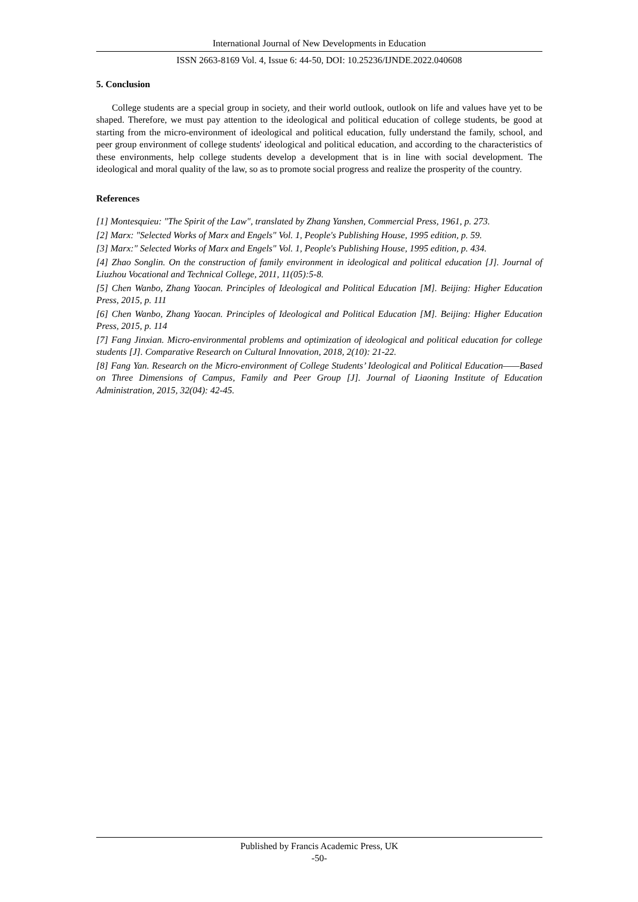International Journal of New Developments in Education
ISSN 2663-8169 Vol. 4, Issue 6: 44-50, DOI: 10.25236/IJNDE.2022.040608
5. Conclusion
College students are a special group in society, and their world outlook, outlook on life and values have yet to be shaped. Therefore, we must pay attention to the ideological and political education of college students, be good at starting from the micro-environment of ideological and political education, fully understand the family, school, and peer group environment of college students' ideological and political education, and according to the characteristics of these environments, help college students develop a development that is in line with social development. The ideological and moral quality of the law, so as to promote social progress and realize the prosperity of the country.
References
[1] Montesquieu: "The Spirit of the Law", translated by Zhang Yanshen, Commercial Press, 1961, p. 273.
[2] Marx: "Selected Works of Marx and Engels" Vol. 1, People's Publishing House, 1995 edition, p. 59.
[3] Marx:" Selected Works of Marx and Engels" Vol. 1, People's Publishing House, 1995 edition, p. 434.
[4] Zhao Songlin. On the construction of family environment in ideological and political education [J]. Journal of Liuzhou Vocational and Technical College, 2011, 11(05):5-8.
[5] Chen Wanbo, Zhang Yaocan. Principles of Ideological and Political Education [M]. Beijing: Higher Education Press, 2015, p. 111
[6] Chen Wanbo, Zhang Yaocan. Principles of Ideological and Political Education [M]. Beijing: Higher Education Press, 2015, p. 114
[7] Fang Jinxian. Micro-environmental problems and optimization of ideological and political education for college students [J]. Comparative Research on Cultural Innovation, 2018, 2(10): 21-22.
[8] Fang Yan. Research on the Micro-environment of College Students’ Ideological and Political Education——Based on Three Dimensions of Campus, Family and Peer Group [J]. Journal of Liaoning Institute of Education Administration, 2015, 32(04): 42-45.
Published by Francis Academic Press, UK
-50-